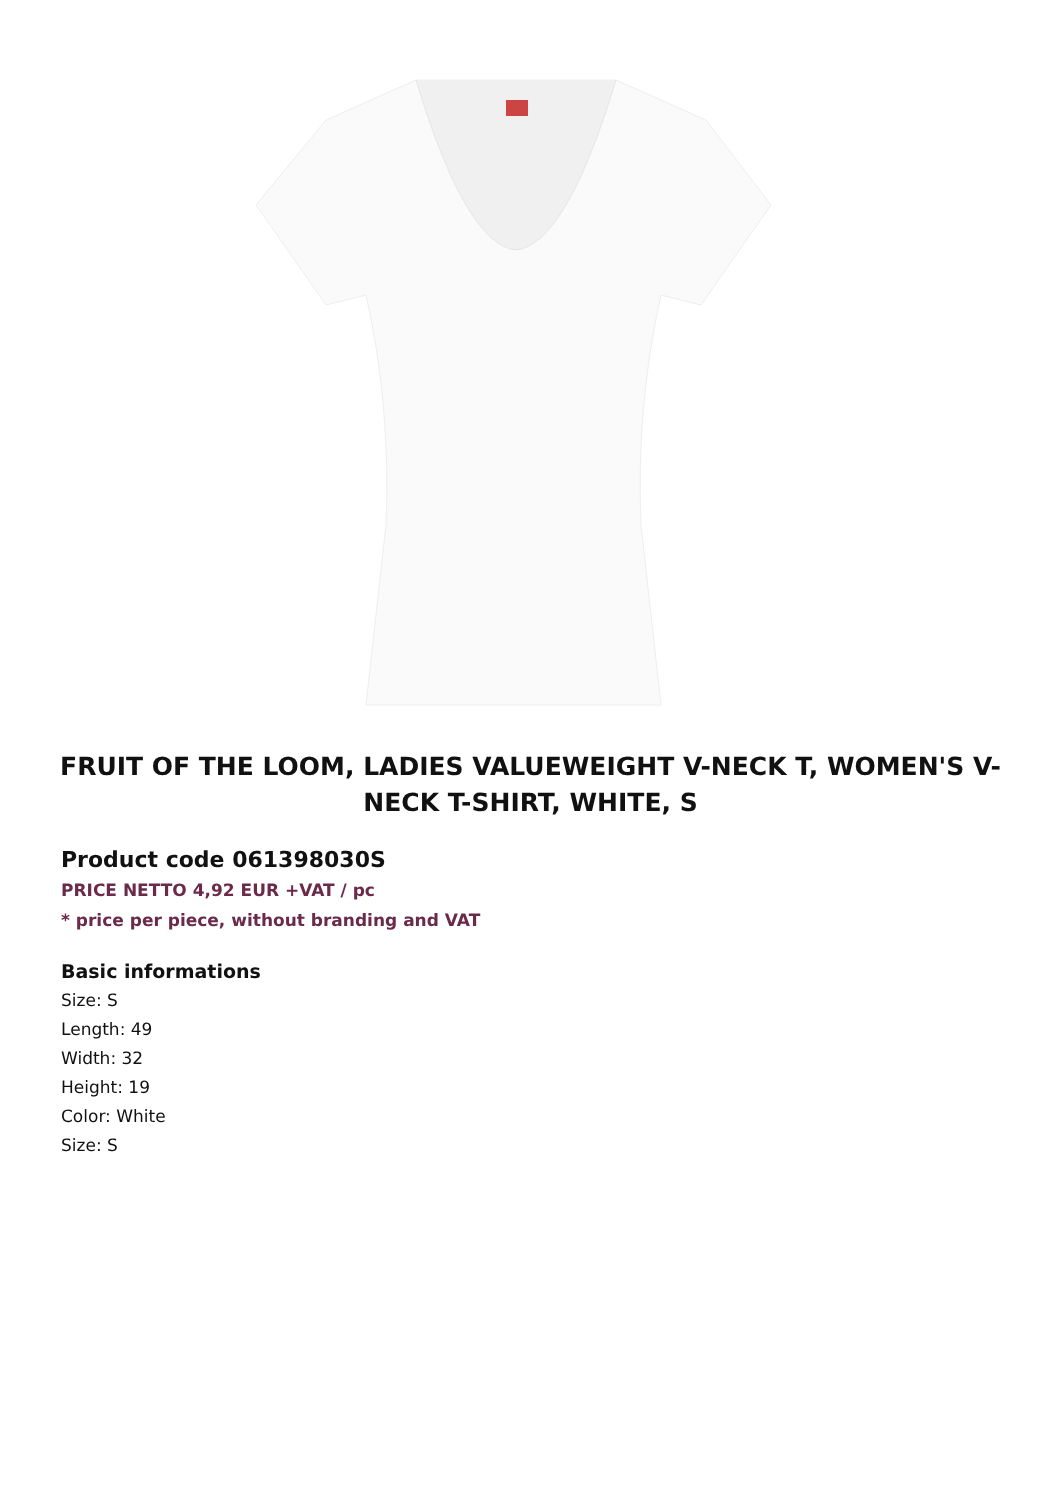FRUIT OF THE LOOM, LADIES VALUEWEIGHT V-NECK T, WOMEN'S V-NECK T-SHIRT, WHITE, S
Product code 061398030S
PRICE NETTO 4,92 EUR +VAT / pc
* price per piece, without branding and VAT
Basic informations
Size: S
Length: 49
Width: 32
Height: 19
Color: White
Size: S